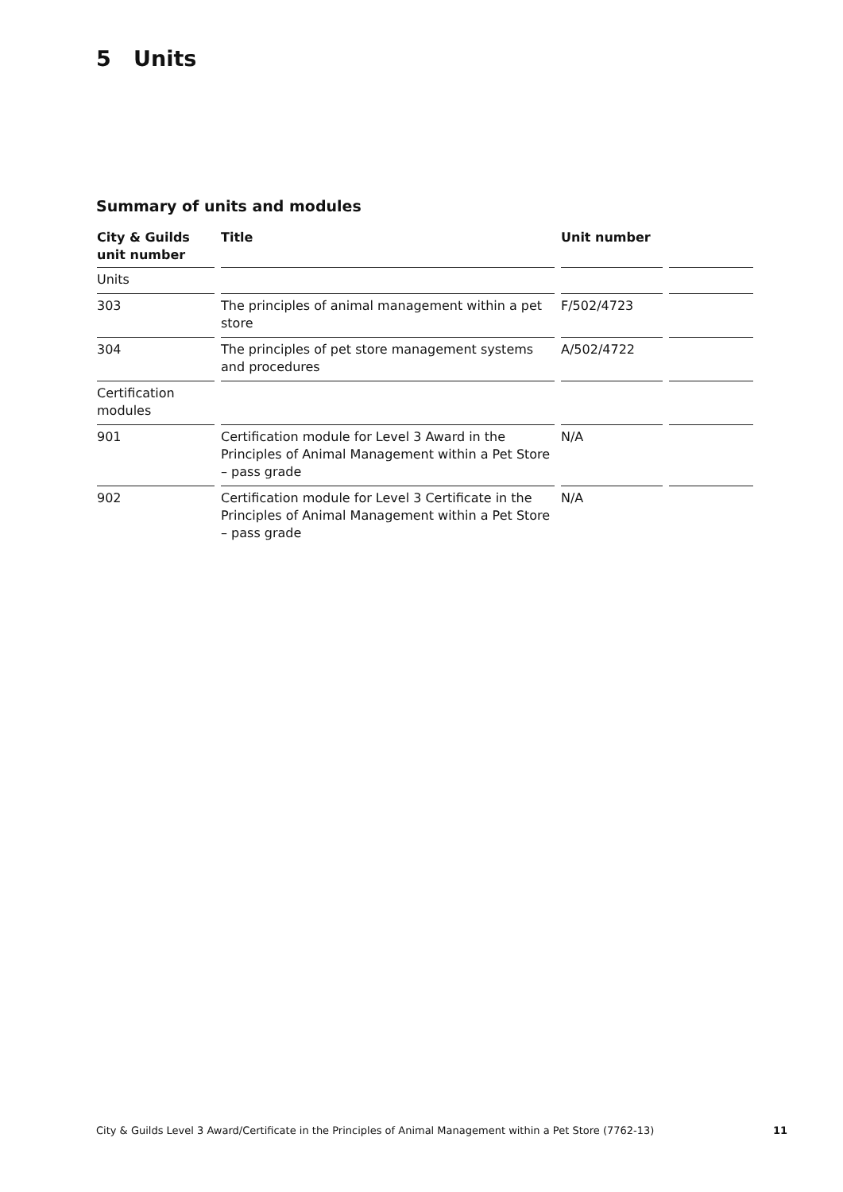5 Units
Summary of units and modules
| City & Guilds unit number | Title | Unit number | |
| --- | --- | --- | --- |
| Units | | | |
| 303 | The principles of animal management within a pet store | F/502/4723 | |
| 304 | The principles of pet store management systems and procedures | A/502/4722 | |
| Certification modules | | | |
| 901 | Certification module for Level 3 Award in the Principles of Animal Management within a Pet Store – pass grade | N/A | |
| 902 | Certification module for Level 3 Certificate in the Principles of Animal Management within a Pet Store – pass grade | N/A | |
City & Guilds Level 3 Award/Certificate in the Principles of Animal Management within a Pet Store (7762-13) 11